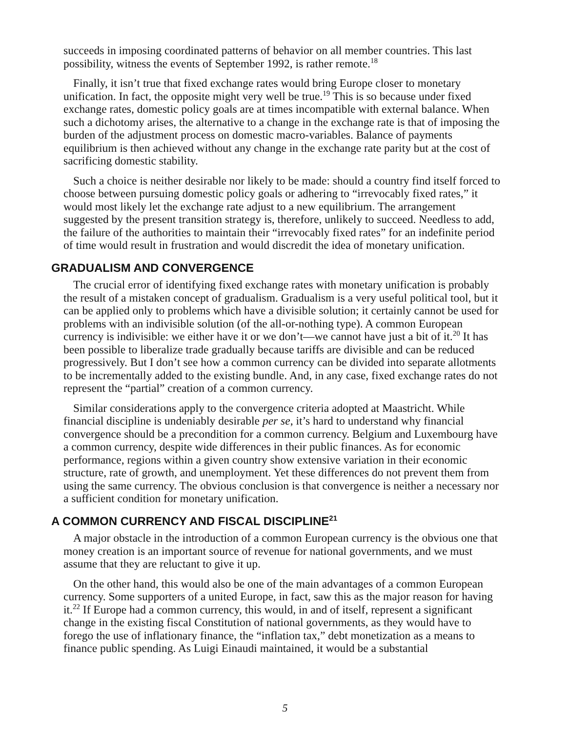succeeds in imposing coordinated patterns of behavior on all member countries. This last possibility, witness the events of September 1992, is rather remote.<sup>18</sup>
Finally, it isn’t true that fixed exchange rates would bring Europe closer to monetary unification. In fact, the opposite might very well be true.<sup>19</sup> This is so because under fixed exchange rates, domestic policy goals are at times incompatible with external balance. When such a dichotomy arises, the alternative to a change in the exchange rate is that of imposing the burden of the adjustment process on domestic macro-variables. Balance of payments equilibrium is then achieved without any change in the exchange rate parity but at the cost of sacrificing domestic stability.
Such a choice is neither desirable nor likely to be made: should a country find itself forced to choose between pursuing domestic policy goals or adhering to “irrevocably fixed rates,” it would most likely let the exchange rate adjust to a new equilibrium. The arrangement suggested by the present transition strategy is, therefore, unlikely to succeed. Needless to add, the failure of the authorities to maintain their “irrevocably fixed rates” for an indefinite period of time would result in frustration and would discredit the idea of monetary unification.
GRADUALISM AND CONVERGENCE
The crucial error of identifying fixed exchange rates with monetary unification is probably the result of a mistaken concept of gradualism. Gradualism is a very useful political tool, but it can be applied only to problems which have a divisible solution; it certainly cannot be used for problems with an indivisible solution (of the all-or-nothing type). A common European currency is indivisible: we either have it or we don’t—we cannot have just a bit of it.<sup>20</sup> It has been possible to liberalize trade gradually because tariffs are divisible and can be reduced progressively. But I don’t see how a common currency can be divided into separate allotments to be incrementally added to the existing bundle. And, in any case, fixed exchange rates do not represent the “partial” creation of a common currency.
Similar considerations apply to the convergence criteria adopted at Maastricht. While financial discipline is undeniably desirable per se, it’s hard to understand why financial convergence should be a precondition for a common currency. Belgium and Luxembourg have a common currency, despite wide differences in their public finances. As for economic performance, regions within a given country show extensive variation in their economic structure, rate of growth, and unemployment. Yet these differences do not prevent them from using the same currency. The obvious conclusion is that convergence is neither a necessary nor a sufficient condition for monetary unification.
A COMMON CURRENCY AND FISCAL DISCIPLINE<sup>21</sup>
A major obstacle in the introduction of a common European currency is the obvious one that money creation is an important source of revenue for national governments, and we must assume that they are reluctant to give it up.
On the other hand, this would also be one of the main advantages of a common European currency. Some supporters of a united Europe, in fact, saw this as the major reason for having it.<sup>22</sup> If Europe had a common currency, this would, in and of itself, represent a significant change in the existing fiscal Constitution of national governments, as they would have to forego the use of inflationary finance, the “inflation tax,” debt monetization as a means to finance public spending. As Luigi Einaudi maintained, it would be a substantial
5